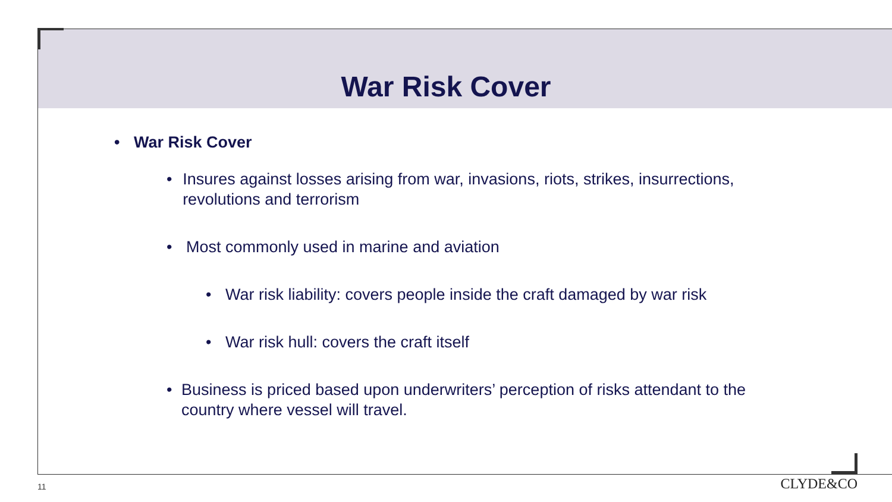War Risk Cover
• War Risk Cover
• Insures against losses arising from war, invasions, riots, strikes, insurrections, revolutions and terrorism
• Most commonly used in marine and aviation
• War risk liability: covers people inside the craft damaged by war risk
• War risk hull: covers the craft itself
• Business is priced based upon underwriters’ perception of risks attendant to the country where vessel will travel.
11 CLYDE&CO